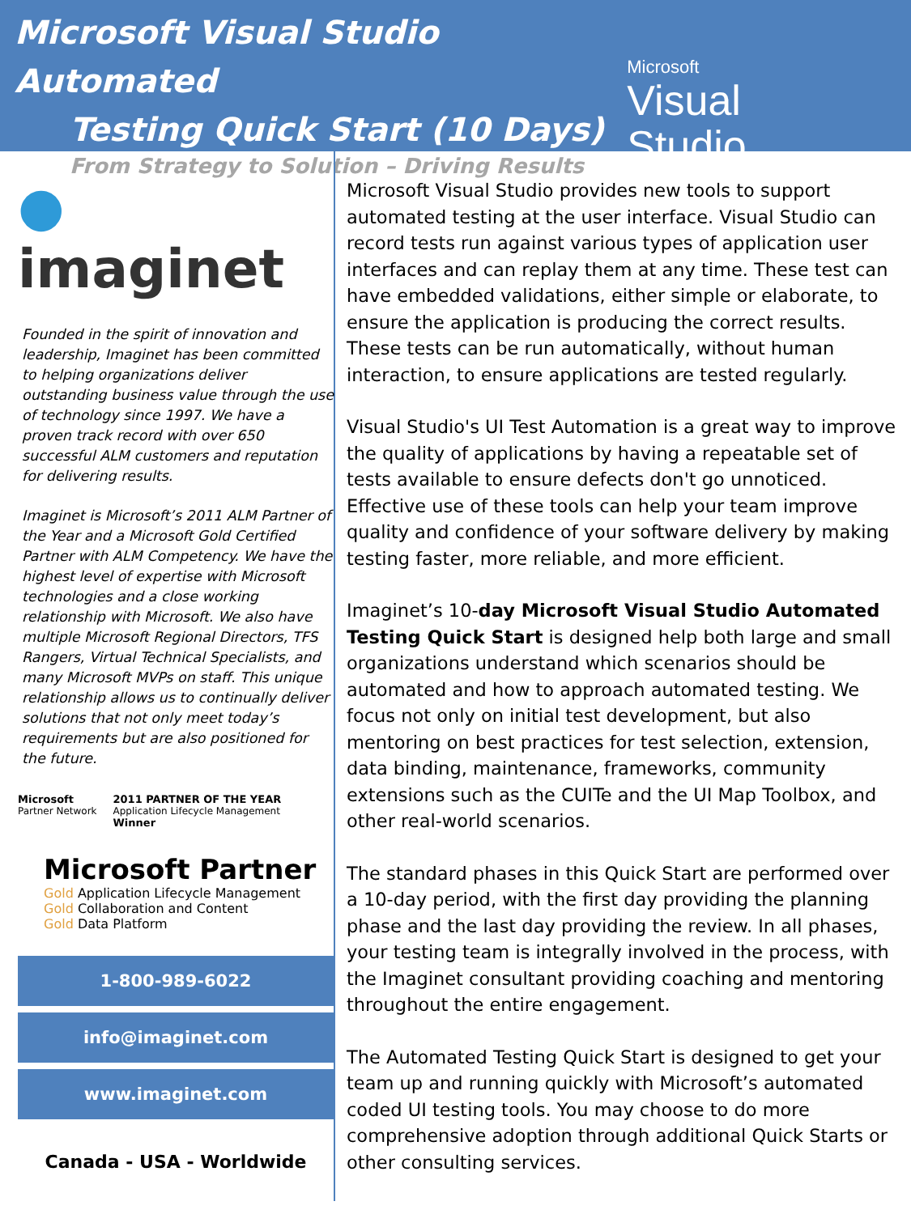Microsoft Visual Studio Automated
Testing Quick Start (10 Days)
From Strategy to Solution – Driving Results
Microsoft
Visual Studio
● imaginet
Founded in the spirit of innovation and leadership, Imaginet has been committed to helping organizations deliver outstanding business value through the use of technology since 1997. We have a proven track record with over 650 successful ALM customers and reputation for delivering results.
Imaginet is Microsoft’s 2011 ALM Partner of the Year and a Microsoft Gold Certified Partner with ALM Competency. We have the highest level of expertise with Microsoft technologies and a close working relationship with Microsoft. We also have multiple Microsoft Regional Directors, TFS Rangers, Virtual Technical Specialists, and many Microsoft MVPs on staff. This unique relationship allows us to continually deliver solutions that not only meet today’s requirements but are also positioned for the future.
Microsoft
Partner Network
2011 PARTNER OF THE YEAR
Application Lifecycle Management
Winner
Microsoft Partner
Gold Application Lifecycle Management
Gold Collaboration and Content
Gold Data Platform
1-800-989-6022
info@imaginet.com
www.imaginet.com
Canada - USA - Worldwide
Microsoft Visual Studio provides new tools to support automated testing at the user interface. Visual Studio can record tests run against various types of application user interfaces and can replay them at any time. These test can have embedded validations, either simple or elaborate, to ensure the application is producing the correct results. These tests can be run automatically, without human interaction, to ensure applications are tested regularly.
Visual Studio's UI Test Automation is a great way to improve the quality of applications by having a repeatable set of tests available to ensure defects don't go unnoticed. Effective use of these tools can help your team improve quality and confidence of your software delivery by making testing faster, more reliable, and more efficient.
Imaginet’s 10-day Microsoft Visual Studio Automated Testing Quick Start is designed help both large and small organizations understand which scenarios should be automated and how to approach automated testing. We focus not only on initial test development, but also mentoring on best practices for test selection, extension, data binding, maintenance, frameworks, community extensions such as the CUITe and the UI Map Toolbox, and other real-world scenarios.
The standard phases in this Quick Start are performed over a 10-day period, with the first day providing the planning phase and the last day providing the review. In all phases, your testing team is integrally involved in the process, with the Imaginet consultant providing coaching and mentoring throughout the entire engagement.
The Automated Testing Quick Start is designed to get your team up and running quickly with Microsoft’s automated coded UI testing tools. You may choose to do more comprehensive adoption through additional Quick Starts or other consulting services.